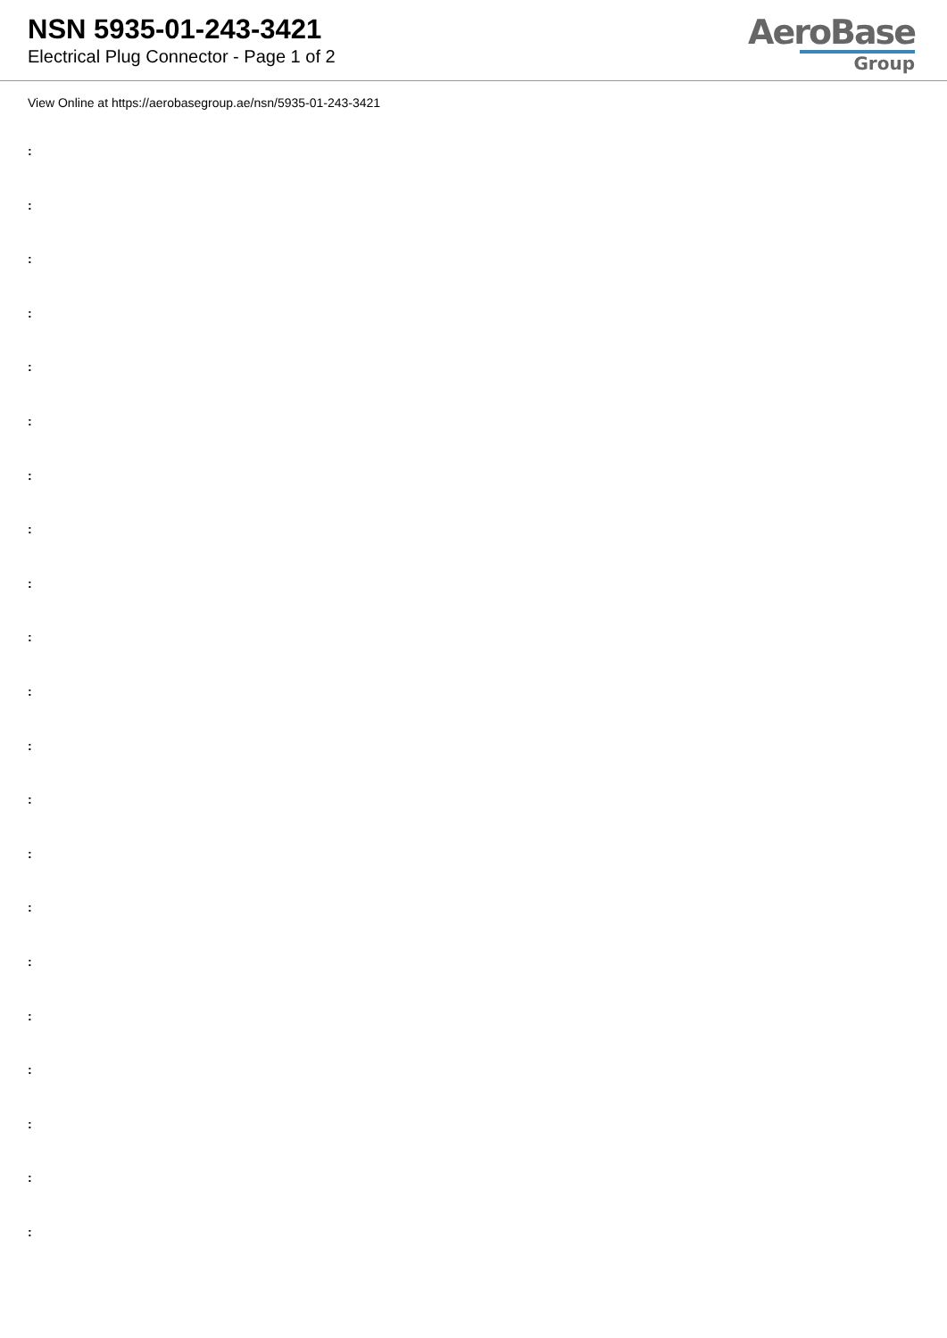NSN 5935-01-243-3421
Electrical Plug Connector - Page 1 of 2
AeroBase
Group
View Online at https://aerobasegroup.ae/nsn/5935-01-243-3421
:
:
:
:
:
:
:
:
:
:
:
:
:
:
:
:
:
:
:
:
: